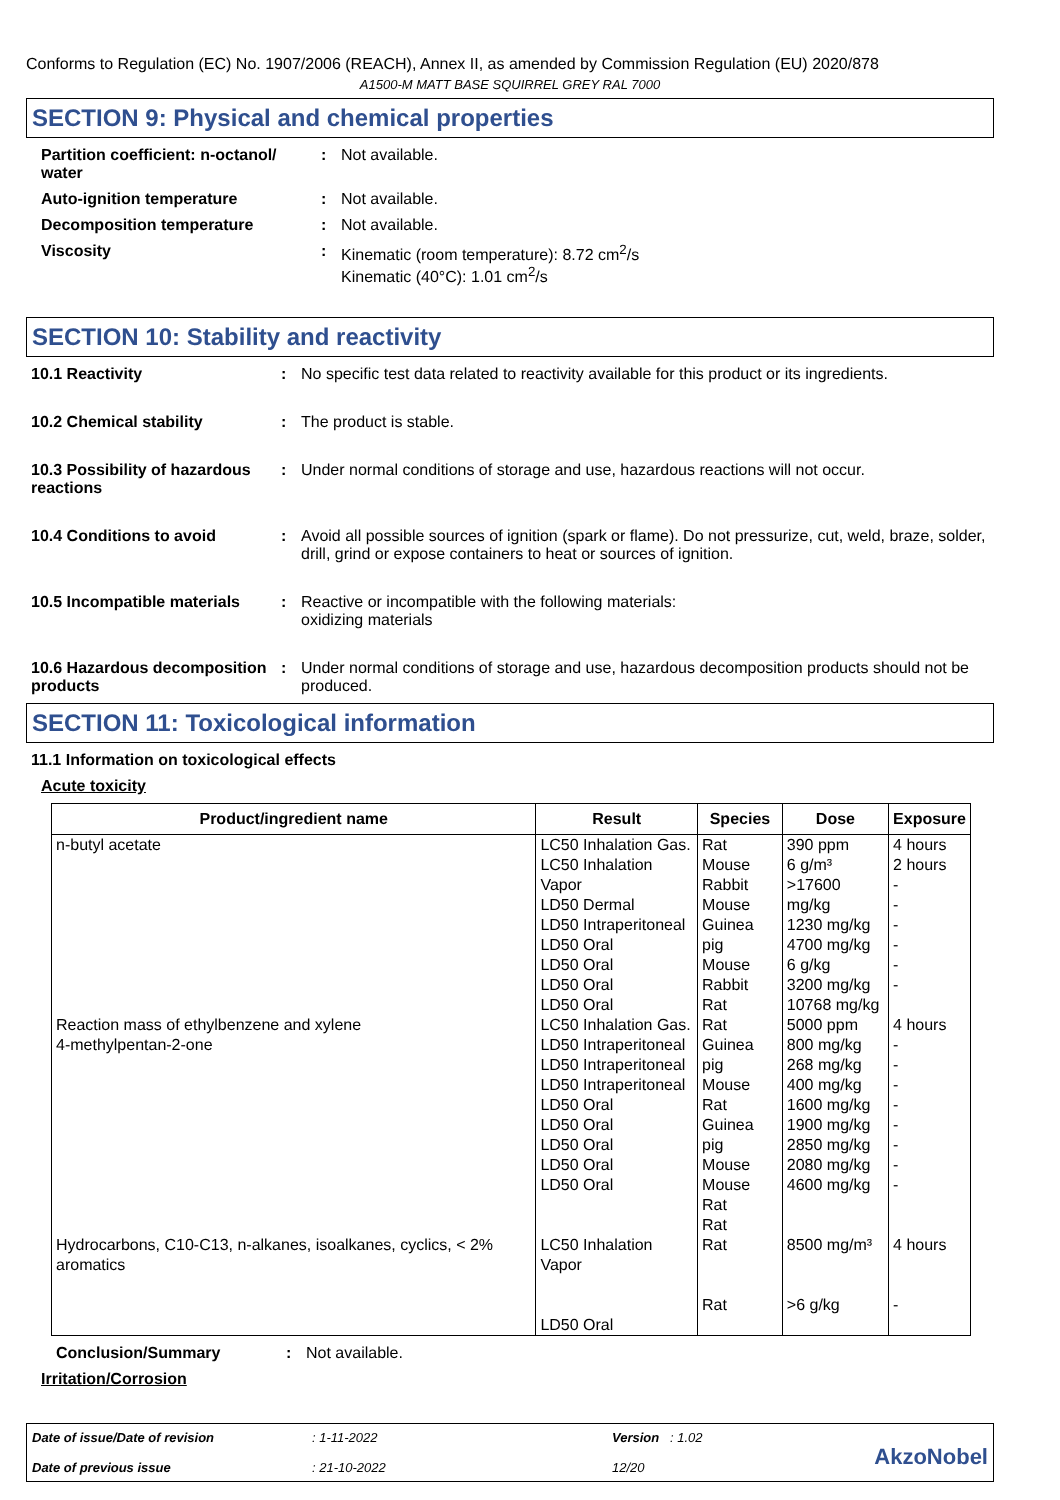Conforms to Regulation (EC) No. 1907/2006 (REACH), Annex II, as amended by Commission Regulation (EU) 2020/878
A1500-M MATT BASE SQUIRREL GREY RAL 7000
SECTION 9: Physical and chemical properties
Partition coefficient: n-octanol/ water
: Not available.
Auto-ignition temperature : Not available.
Decomposition temperature : Not available.
Viscosity : Kinematic (room temperature): 8.72 cm<sup>2</sup>/s
Kinematic (40°C): 1.01 cm<sup>2</sup>/s
SECTION 10: Stability and reactivity
10.1 Reactivity : No specific test data related to reactivity available for this product or its ingredients.
10.2 Chemical stability : The product is stable.
10.3 Possibility of hazardous reactions
: Under normal conditions of storage and use, hazardous reactions will not occur.
10.4 Conditions to avoid : Avoid all possible sources of ignition (spark or flame). Do not pressurize, cut, weld, braze, solder, drill, grind or expose containers to heat or sources of ignition.
10.5 Incompatible materials : Reactive or incompatible with the following materials:
oxidizing materials
10.6 Hazardous decomposition products
: Under normal conditions of storage and use, hazardous decomposition products should not be produced.
SECTION 11: Toxicological information
11.1 Information on toxicological effects
Acute toxicity
| Product/ingredient name | Result | Species | Dose | Exposure |
| --- | --- | --- | --- | --- |
| n-butyl acetate | LC50 Inhalation Gas. LC50 Inhalation Vapor LD50 Dermal LD50 Intraperitoneal LD50 Oral LD50 Oral LD50 Oral LD50 Oral | Rat Mouse Rabbit Mouse Guinea pig Mouse Rabbit Rat | 390 ppm 6 g/m³ >17600 mg/kg 1230 mg/kg 4700 mg/kg 6 g/kg 3200 mg/kg 10768 mg/kg | 4 hours 2 hours - - - - - - |
| Reaction mass of ethylbenzene and xylene | LC50 Inhalation Gas. | Rat | 5000 ppm | 4 hours |
| 4-methylpentan-2-one | LD50 Intraperitoneal LD50 Intraperitoneal LD50 Intraperitoneal LD50 Oral LD50 Oral LD50 Oral LD50 Oral LD50 Oral | Guinea pig Mouse Rat Guinea pig Mouse Mouse Rat Rat | 800 mg/kg 268 mg/kg 400 mg/kg 1600 mg/kg 1900 mg/kg 2850 mg/kg 2080 mg/kg 4600 mg/kg | - - - - - - - - |
| Hydrocarbons, C10-C13, n-alkanes, isoalkanes, cyclics, < 2% aromatics | LC50 Inhalation Vapor LD50 Oral | Rat Rat | 8500 mg/m³ >6 g/kg | 4 hours - |
Conclusion/Summary : Not available.
Irritation/Corrosion
Date of issue/Date of revision
Date of previous issue
: 1-11-2022
: 21-10-2022
Version : 1.02
12/20
AkzoNobel